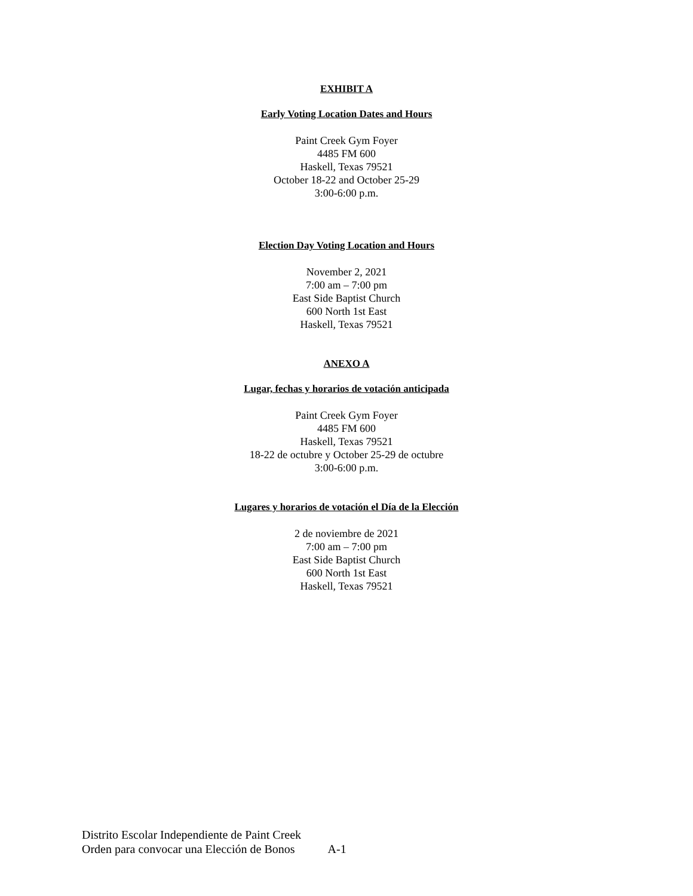EXHIBIT A
Early Voting Location Dates and Hours
Paint Creek Gym Foyer
4485 FM 600
Haskell, Texas 79521
October 18-22 and October 25-29
3:00-6:00 p.m.
Election Day Voting Location and Hours
November 2, 2021
7:00 am – 7:00 pm
East Side Baptist Church
600 North 1st East
Haskell, Texas 79521
ANEXO A
Lugar, fechas y horarios de votación anticipada
Paint Creek Gym Foyer
4485 FM 600
Haskell, Texas 79521
18-22 de octubre y October 25-29 de octubre
3:00-6:00 p.m.
Lugares y horarios de votación el Día de la Elección
2 de noviembre de 2021
7:00 am – 7:00 pm
East Side Baptist Church
600 North 1st East
Haskell, Texas 79521
Distrito Escolar Independiente de Paint Creek
Orden para convocar una Elección de Bonos A-1